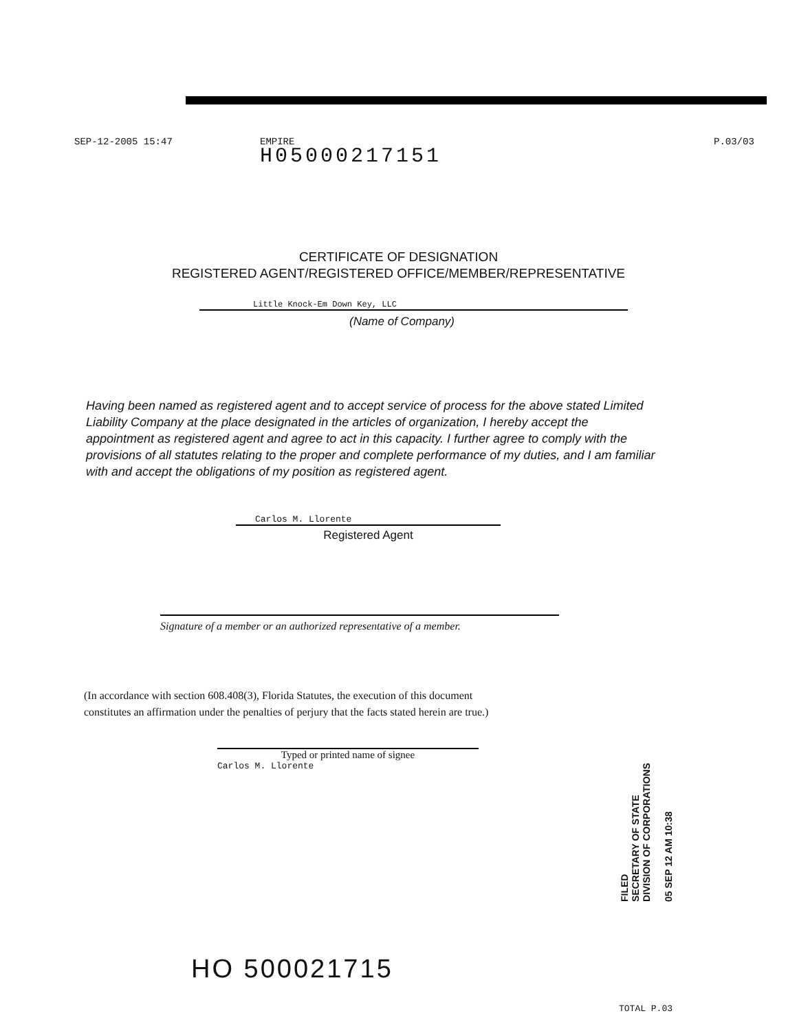SEP-12-2005 15:47 EMPIRE
H05000217151
P.03/03
CERTIFICATE OF DESIGNATION
REGISTERED AGENT/REGISTERED OFFICE/MEMBER/REPRESENTATIVE
Little Knock-Em Down Key, LLC
(Name of Company)
Having been named as registered agent and to accept service of process for the above stated Limited Liability Company at the place designated in the articles of organization, I hereby accept the appointment as registered agent and agree to act in this capacity. I further agree to comply with the provisions of all statutes relating to the proper and complete performance of my duties, and I am familiar with and accept the obligations of my position as registered agent.
Carlos M. Llorente
Registered Agent
Signature of a member or an authorized representative of a member.
(In accordance with section 608.408(3), Florida Statutes, the execution of this document
constitutes an affirmation under the penalties of perjury that the facts stated herein are true.)
Typed or printed name of signee
Carlos M. Llorente
FILED
SECRETARY OF STATE
DIVISION OF CORPORATIONS
05 SEP 12 AM 10:38
HO 500021715
TOTAL P.03